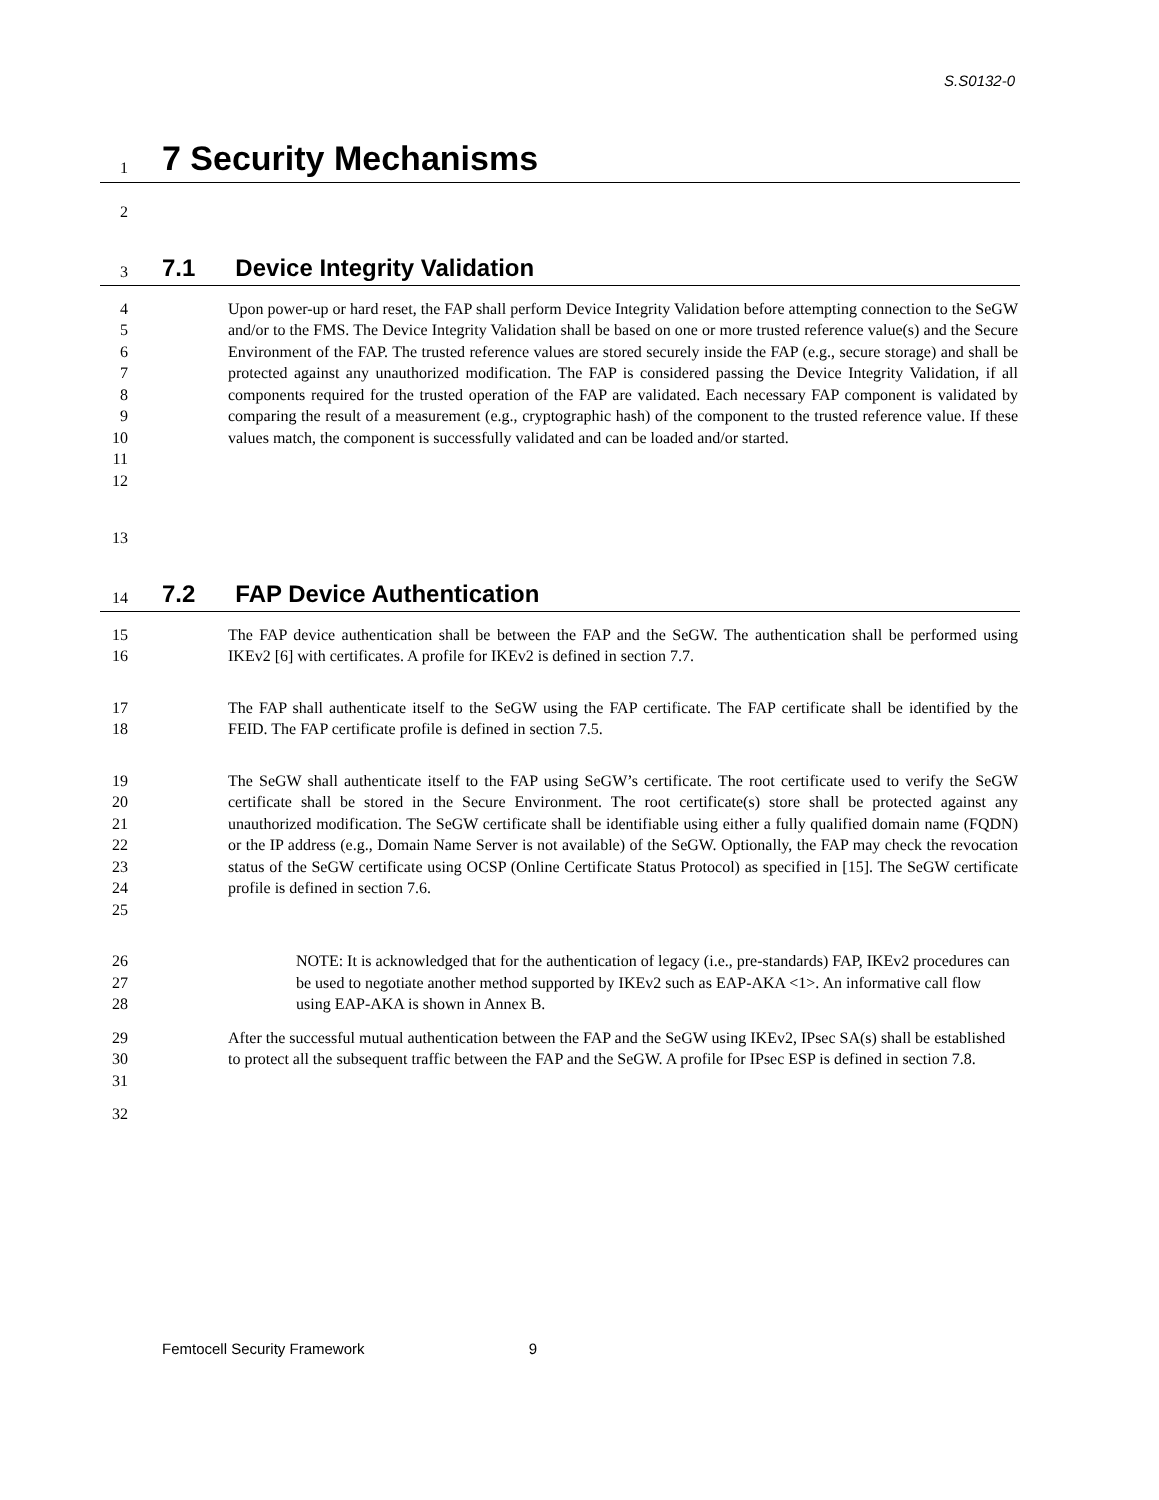S.S0132-0
1 7 Security Mechanisms
2
3 7.1 Device Integrity Validation
4
5
6
7
8
9
10
11
12 Upon power-up or hard reset, the FAP shall perform Device Integrity Validation before attempting connection to the SeGW and/or to the FMS. The Device Integrity Validation shall be based on one or more trusted reference value(s) and the Secure Environment of the FAP. The trusted reference values are stored securely inside the FAP (e.g., secure storage) and shall be protected against any unauthorized modification. The FAP is considered passing the Device Integrity Validation, if all components required for the trusted operation of the FAP are validated. Each necessary FAP component is validated by comparing the result of a measurement (e.g., cryptographic hash) of the component to the trusted reference value. If these values match, the component is successfully validated and can be loaded and/or started.
13
14 7.2 FAP Device Authentication
15
16 The FAP device authentication shall be between the FAP and the SeGW. The authentication shall be performed using IKEv2 [6] with certificates. A profile for IKEv2 is defined in section 7.7.
17
18 The FAP shall authenticate itself to the SeGW using the FAP certificate. The FAP certificate shall be identified by the FEID. The FAP certificate profile is defined in section 7.5.
19
20
21
22
23
24
25 The SeGW shall authenticate itself to the FAP using SeGW’s certificate. The root certificate used to verify the SeGW certificate shall be stored in the Secure Environment. The root certificate(s) store shall be protected against any unauthorized modification. The SeGW certificate shall be identifiable using either a fully qualified domain name (FQDN) or the IP address (e.g., Domain Name Server is not available) of the SeGW. Optionally, the FAP may check the revocation status of the SeGW certificate using OCSP (Online Certificate Status Protocol) as specified in [15]. The SeGW certificate profile is defined in section 7.6.
26
27
28 NOTE: It is acknowledged that for the authentication of legacy (i.e., pre-standards) FAP, IKEv2 procedures can be used to negotiate another method supported by IKEv2 such as EAP-AKA <1>. An informative call flow using EAP-AKA is shown in Annex B.
29
30
31 After the successful mutual authentication between the FAP and the SeGW using IKEv2, IPsec SA(s) shall be established to protect all the subsequent traffic between the FAP and the SeGW. A profile for IPsec ESP is defined in section 7.8.
32
Femtocell Security Framework 9